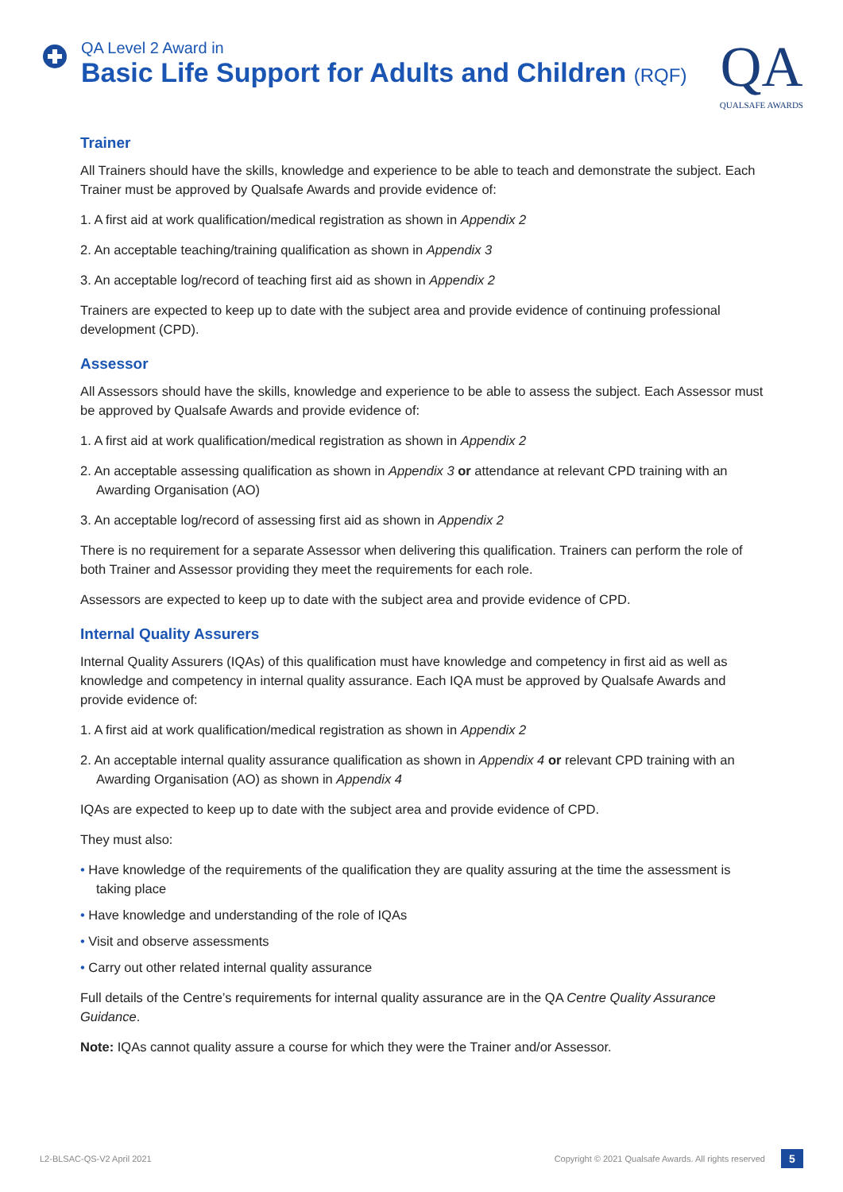QA Level 2 Award in
Basic Life Support for Adults and Children (RQF)
QA
QUALSAFE AWARDS
Trainer
All Trainers should have the skills, knowledge and experience to be able to teach and demonstrate the subject. Each Trainer must be approved by Qualsafe Awards and provide evidence of:
1. A first aid at work qualification/medical registration as shown in Appendix 2
2. An acceptable teaching/training qualification as shown in Appendix 3
3. An acceptable log/record of teaching first aid as shown in Appendix 2
Trainers are expected to keep up to date with the subject area and provide evidence of continuing professional development (CPD).
Assessor
All Assessors should have the skills, knowledge and experience to be able to assess the subject. Each Assessor must be approved by Qualsafe Awards and provide evidence of:
1. A first aid at work qualification/medical registration as shown in Appendix 2
2. An acceptable assessing qualification as shown in Appendix 3 or attendance at relevant CPD training with an Awarding Organisation (AO)
3. An acceptable log/record of assessing first aid as shown in Appendix 2
There is no requirement for a separate Assessor when delivering this qualification. Trainers can perform the role of both Trainer and Assessor providing they meet the requirements for each role.
Assessors are expected to keep up to date with the subject area and provide evidence of CPD.
Internal Quality Assurers
Internal Quality Assurers (IQAs) of this qualification must have knowledge and competency in first aid as well as knowledge and competency in internal quality assurance. Each IQA must be approved by Qualsafe Awards and provide evidence of:
1. A first aid at work qualification/medical registration as shown in Appendix 2
2. An acceptable internal quality assurance qualification as shown in Appendix 4 or relevant CPD training with an Awarding Organisation (AO) as shown in Appendix 4
IQAs are expected to keep up to date with the subject area and provide evidence of CPD.
They must also:
• Have knowledge of the requirements of the qualification they are quality assuring at the time the assessment is taking place
• Have knowledge and understanding of the role of IQAs
• Visit and observe assessments
• Carry out other related internal quality assurance
Full details of the Centre’s requirements for internal quality assurance are in the QA Centre Quality Assurance Guidance.
Note: IQAs cannot quality assure a course for which they were the Trainer and/or Assessor.
L2-BLSAC-QS-V2 April 2021 Copyright © 2021 Qualsafe Awards. All rights reserved 5